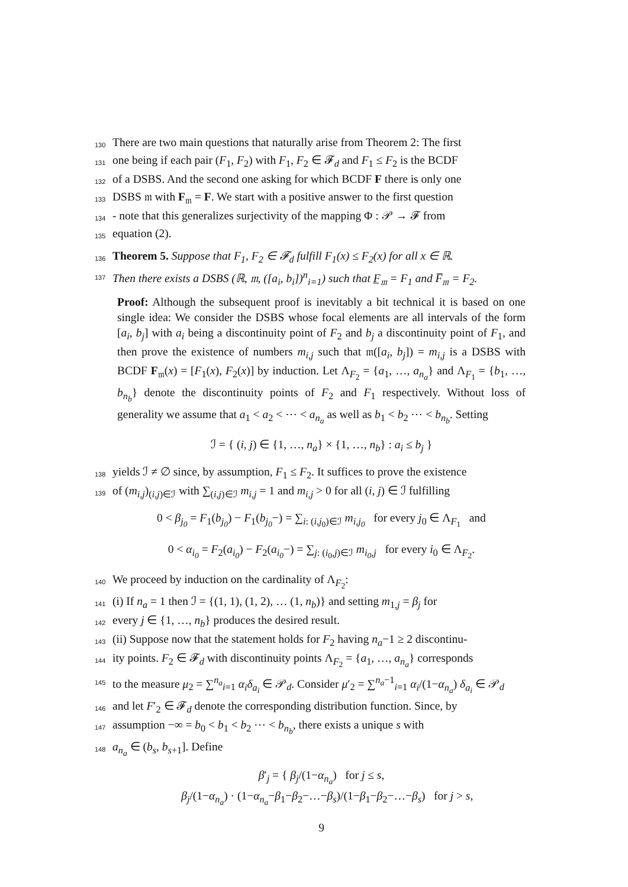130 There are two main questions that naturally arise from Theorem 2: The first
131 one being if each pair (F<sub>1</sub>, F<sub>2</sub>) with F<sub>1</sub>, F<sub>2</sub> ∈ 𝓕<sub>d</sub> and F<sub>1</sub> ≤ F<sub>2</sub> is the BCDF
132 of a DSBS. And the second one asking for which BCDF F there is only one
133 DSBS 𝔪 with F<sub>𝔪</sub> = F. We start with a positive answer to the first question
134 - note that this generalizes surjectivity of the mapping Φ : 𝒫 → 𝓕 from
135 equation (2).
136 Theorem 5. Suppose that F<sub>1</sub>, F<sub>2</sub> ∈ 𝓕<sub>d</sub> fulfill F<sub>1</sub>(x) ≤ F<sub>2</sub>(x) for all x ∈ ℝ.
137 Then there exists a DSBS (ℝ, 𝔪, ([a<sub>i</sub>, b<sub>i</sub>])<sup>n</sup><sub>i=1</sub>) such that F̲<sub>𝔪</sub> = F<sub>1</sub> and F̅<sub>𝔪</sub> = F<sub>2</sub>.
Proof: Although the subsequent proof is inevitably a bit technical it is based on one single idea: We consider the DSBS whose focal elements are all intervals of the form [a<sub>i</sub>, b<sub>j</sub>] with a<sub>i</sub> being a discontinuity point of F<sub>2</sub> and b<sub>j</sub> a discontinuity point of F<sub>1</sub>, and then prove the existence of numbers m<sub>i,j</sub> such that 𝔪([a<sub>i</sub>, b<sub>j</sub>]) = m<sub>i,j</sub> is a DSBS with BCDF F<sub>𝔪</sub>(x) = [F<sub>1</sub>(x), F<sub>2</sub>(x)] by induction. Let Λ<sub>F<sub>2</sub></sub> = {a<sub>1</sub>, …, a<sub>n<sub>a</sub></sub>} and Λ<sub>F<sub>1</sub></sub> = {b<sub>1</sub>, …, b<sub>n<sub>b</sub></sub>} denote the discontinuity points of F<sub>2</sub> and F<sub>1</sub> respectively. Without loss of generality we assume that a<sub>1</sub> < a<sub>2</sub> < ⋯ < a<sub>n<sub>a</sub></sub> as well as b<sub>1</sub> < b<sub>2</sub> ⋯ < b<sub>n<sub>b</sub></sub>. Setting
ℐ = { (i, j) ∈ {1, …, n<sub>a</sub>} × {1, …, n<sub>b</sub>} : a<sub>i</sub> ≤ b<sub>j</sub> }
138 yields ℐ ≠ ∅ since, by assumption, F<sub>1</sub> ≤ F<sub>2</sub>. It suffices to prove the existence
139 of (m<sub>i,j</sub>)<sub>(i,j)∈ℐ</sub> with ∑<sub>(i,j)∈ℐ</sub> m<sub>i,j</sub> = 1 and m<sub>i,j</sub> > 0 for all (i, j) ∈ ℐ fulfilling
0 < β<sub>j<sub>0</sub></sub> = F<sub>1</sub>(b<sub>j<sub>0</sub></sub>) − F<sub>1</sub>(b<sub>j<sub>0</sub></sub>−) = ∑<sub>i: (i,j<sub>0</sub>)∈ℐ</sub> m<sub>i,j<sub>0</sub></sub> for every j<sub>0</sub> ∈ Λ<sub>F<sub>1</sub></sub> and
0 < α<sub>i<sub>0</sub></sub> = F<sub>2</sub>(a<sub>i<sub>0</sub></sub>) − F<sub>2</sub>(a<sub>i<sub>0</sub></sub>−) = ∑<sub>j: (i<sub>0</sub>,j)∈ℐ</sub> m<sub>i<sub>0</sub>,j</sub> for every i<sub>0</sub> ∈ Λ<sub>F<sub>2</sub></sub>.
140 We proceed by induction on the cardinality of Λ<sub>F<sub>2</sub></sub>:
141 (i) If n<sub>a</sub> = 1 then ℐ = {(1, 1), (1, 2), … (1, n<sub>b</sub>)} and setting m<sub>1,j</sub> = β<sub>j</sub> for
142 every j ∈ {1, …, n<sub>b</sub>} produces the desired result.
143 (ii) Suppose now that the statement holds for F<sub>2</sub> having n<sub>a</sub>−1 ≥ 2 discontinu-
144 ity points. F<sub>2</sub> ∈ 𝓕<sub>d</sub> with discontinuity points Λ<sub>F<sub>2</sub></sub> = {a<sub>1</sub>, …, a<sub>n<sub>a</sub></sub>} corresponds
145 to the measure μ<sub>2</sub> = ∑<sup>n<sub>a</sub></sup><sub>i=1</sub> α<sub>i</sub>δ<sub>a<sub>i</sub></sub> ∈ 𝒫<sub>d</sub>. Consider μ′<sub>2</sub> = ∑<sup>n<sub>a</sub>−1</sup><sub>i=1</sub> α<sub>i</sub>/(1−α<sub>n<sub>a</sub></sub>) δ<sub>a<sub>i</sub></sub> ∈ 𝒫<sub>d</sub>
146 and let F′<sub>2</sub> ∈ 𝓕<sub>d</sub> denote the corresponding distribution function. Since, by
147 assumption −∞ = b<sub>0</sub> < b<sub>1</sub> < b<sub>2</sub> ⋯ < b<sub>n<sub>b</sub></sub>, there exists a unique s with
148 a<sub>n<sub>a</sub></sub> ∈ (b<sub>s</sub>, b<sub>s+1</sub>]. Define
β′<sub>j</sub> = { β<sub>j</sub>/(1−α<sub>n<sub>a</sub></sub>) for j ≤ s,
β<sub>j</sub>/(1−α<sub>n<sub>a</sub></sub>) · (1−α<sub>n<sub>a</sub></sub>−β<sub>1</sub>−β<sub>2</sub>−…−β<sub>s</sub>)/(1−β<sub>1</sub>−β<sub>2</sub>−…−β<sub>s</sub>) for j > s,
9